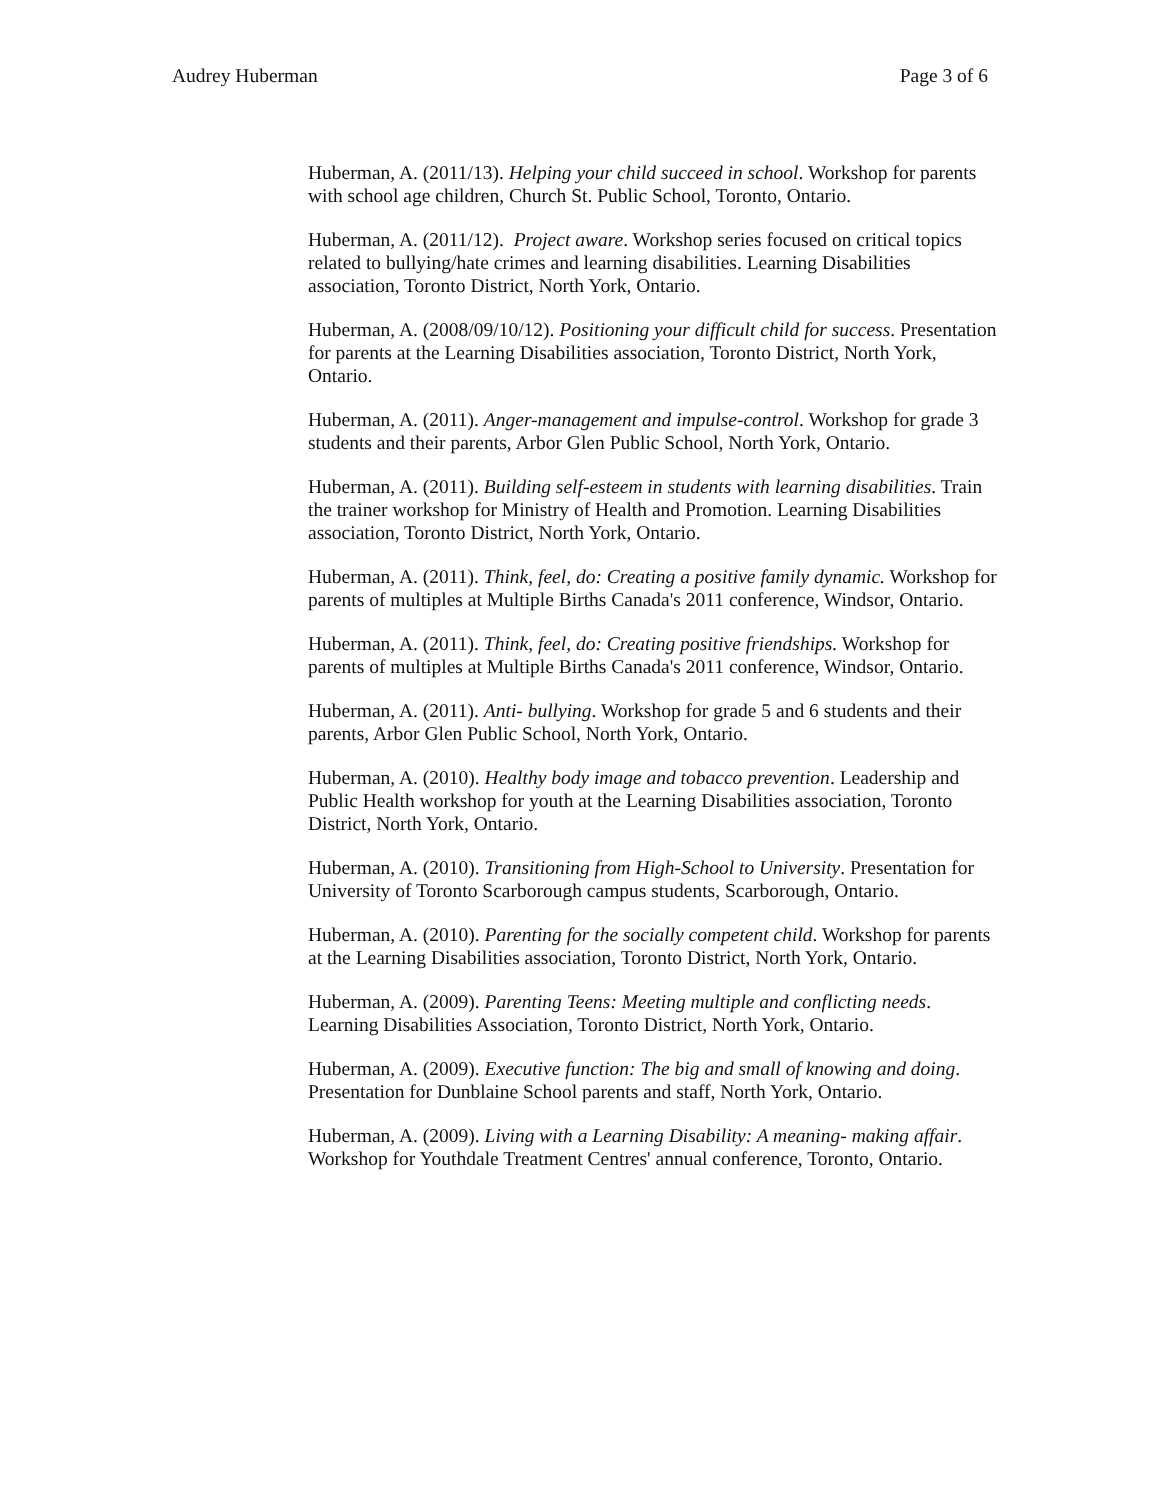Audrey Huberman Page 3 of 6
Huberman, A. (2011/13). Helping your child succeed in school. Workshop for parents with school age children, Church St. Public School, Toronto, Ontario.
Huberman, A. (2011/12). Project aware. Workshop series focused on critical topics related to bullying/hate crimes and learning disabilities. Learning Disabilities association, Toronto District, North York, Ontario.
Huberman, A. (2008/09/10/12). Positioning your difficult child for success. Presentation for parents at the Learning Disabilities association, Toronto District, North York, Ontario.
Huberman, A. (2011). Anger-management and impulse-control. Workshop for grade 3 students and their parents, Arbor Glen Public School, North York, Ontario.
Huberman, A. (2011). Building self-esteem in students with learning disabilities. Train the trainer workshop for Ministry of Health and Promotion. Learning Disabilities association, Toronto District, North York, Ontario.
Huberman, A. (2011). Think, feel, do: Creating a positive family dynamic. Workshop for parents of multiples at Multiple Births Canada's 2011 conference, Windsor, Ontario.
Huberman, A. (2011). Think, feel, do: Creating positive friendships. Workshop for parents of multiples at Multiple Births Canada's 2011 conference, Windsor, Ontario.
Huberman, A. (2011). Anti- bullying. Workshop for grade 5 and 6 students and their parents, Arbor Glen Public School, North York, Ontario.
Huberman, A. (2010). Healthy body image and tobacco prevention. Leadership and Public Health workshop for youth at the Learning Disabilities association, Toronto District, North York, Ontario.
Huberman, A. (2010). Transitioning from High-School to University. Presentation for University of Toronto Scarborough campus students, Scarborough, Ontario.
Huberman, A. (2010). Parenting for the socially competent child. Workshop for parents at the Learning Disabilities association, Toronto District, North York, Ontario.
Huberman, A. (2009). Parenting Teens: Meeting multiple and conflicting needs. Learning Disabilities Association, Toronto District, North York, Ontario.
Huberman, A. (2009). Executive function: The big and small of knowing and doing. Presentation for Dunblaine School parents and staff, North York, Ontario.
Huberman, A. (2009). Living with a Learning Disability: A meaning- making affair. Workshop for Youthdale Treatment Centres' annual conference, Toronto, Ontario.